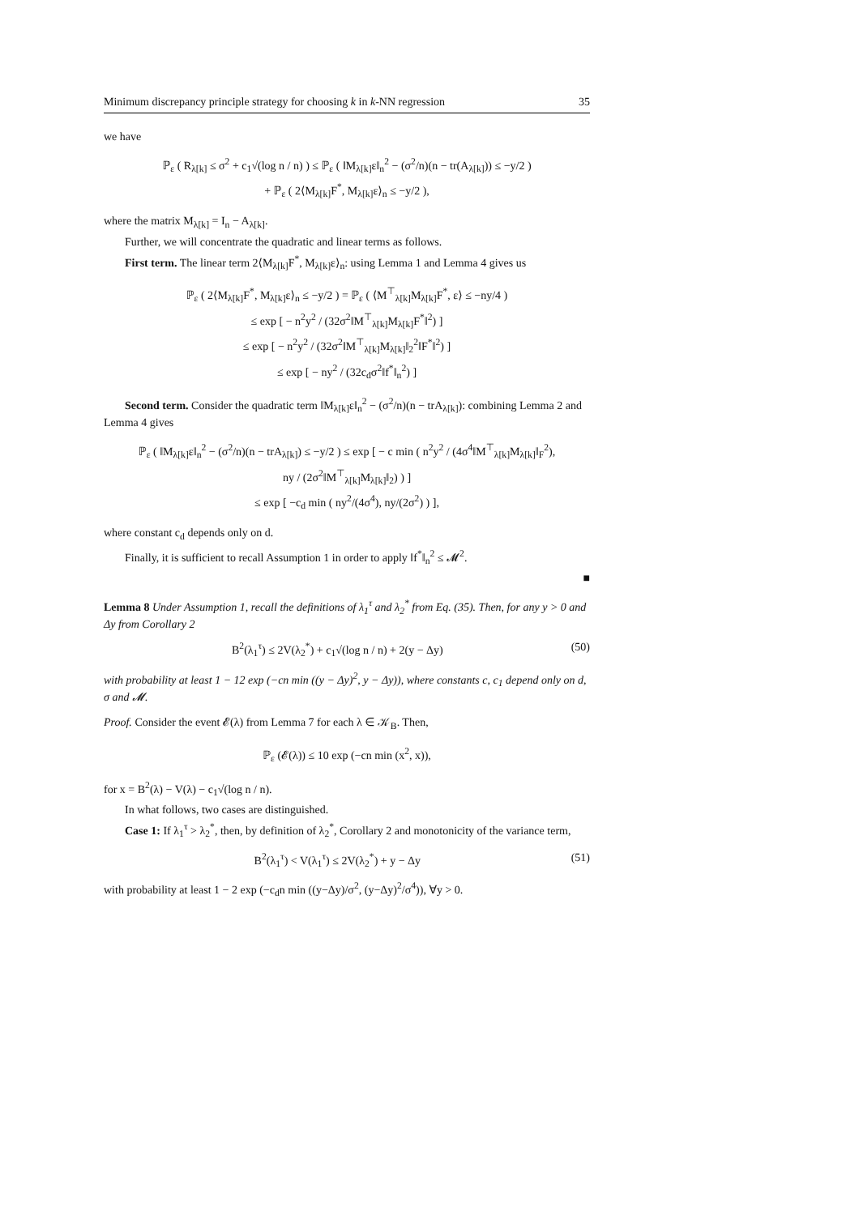Minimum discrepancy principle strategy for choosing k in k-NN regression 35
we have
ℙ<sub>ε</sub> ( R<sub>λ[k]</sub> ≤ σ<sup>2</sup> + c<sub>1</sub>√(log n / n) ) ≤ ℙ<sub>ε</sub> ( ‖M<sub>λ[k]</sub>ε‖<sub>n</sub><sup>2</sup> − (σ<sup>2</sup>/n)(n − tr(A<sub>λ[k]</sub>)) ≤ −y/2 )
+ ℙ<sub>ε</sub> ( 2⟨M<sub>λ[k]</sub>F<sup>*</sup>, M<sub>λ[k]</sub>ε⟩<sub>n</sub> ≤ −y/2 ),
where the matrix M<sub>λ[k]</sub> = I<sub>n</sub> − A<sub>λ[k]</sub>.
Further, we will concentrate the quadratic and linear terms as follows.
First term. The linear term 2⟨M<sub>λ[k]</sub>F<sup>*</sup>, M<sub>λ[k]</sub>ε⟩<sub>n</sub>: using Lemma 1 and Lemma 4 gives us
ℙ<sub>ε</sub> ( 2⟨M<sub>λ[k]</sub>F<sup>*</sup>, M<sub>λ[k]</sub>ε⟩<sub>n</sub> ≤ −y/2 ) = ℙ<sub>ε</sub> ( ⟨M<sup>⊤</sup><sub>λ[k]</sub>M<sub>λ[k]</sub>F<sup>*</sup>, ε⟩ ≤ −ny/4 )
≤ exp [ − n<sup>2</sup>y<sup>2</sup> / (32σ<sup>2</sup>‖M<sup>⊤</sup><sub>λ[k]</sub>M<sub>λ[k]</sub>F<sup>*</sup>‖<sup>2</sup>) ]
≤ exp [ − n<sup>2</sup>y<sup>2</sup> / (32σ<sup>2</sup>‖M<sup>⊤</sup><sub>λ[k]</sub>M<sub>λ[k]</sub>‖<sub>2</sub><sup>2</sup>‖F<sup>*</sup>‖<sup>2</sup>) ]
≤ exp [ − ny<sup>2</sup> / (32c<sub>d</sub>σ<sup>2</sup>‖f<sup>*</sup>‖<sub>n</sub><sup>2</sup>) ]
Second term. Consider the quadratic term ‖M<sub>λ[k]</sub>ε‖<sub>n</sub><sup>2</sup> − (σ<sup>2</sup>/n)(n − trA<sub>λ[k]</sub>): combining Lemma 2 and Lemma 4 gives
ℙ<sub>ε</sub> ( ‖M<sub>λ[k]</sub>ε‖<sub>n</sub><sup>2</sup> − (σ<sup>2</sup>/n)(n − trA<sub>λ[k]</sub>) ≤ −y/2 ) ≤ exp [ − c min ( n<sup>2</sup>y<sup>2</sup> / (4σ<sup>4</sup>‖M<sup>⊤</sup><sub>λ[k]</sub>M<sub>λ[k]</sub>‖<sub>F</sub><sup>2</sup>),
ny / (2σ<sup>2</sup>‖M<sup>⊤</sup><sub>λ[k]</sub>M<sub>λ[k]</sub>‖<sub>2</sub>) ) ]
≤ exp [ −c<sub>d</sub> min ( ny<sup>2</sup>/(4σ<sup>4</sup>), ny/(2σ<sup>2</sup>) ) ],
where constant c<sub>d</sub> depends only on d.
Finally, it is sufficient to recall Assumption 1 in order to apply ‖f<sup>*</sup>‖<sub>n</sub><sup>2</sup> ≤ 𝓜<sup>2</sup>.
■
Lemma 8 Under Assumption 1, recall the definitions of λ<sub>1</sub><sup>τ</sup> and λ<sub>2</sub><sup>*</sup> from Eq. (35). Then, for any y > 0 and Δy from Corollary 2
B<sup>2</sup>(λ<sub>1</sub><sup>τ</sup>) ≤ 2V(λ<sub>2</sub><sup>*</sup>) + c<sub>1</sub>√(log n / n) + 2(y − Δy) (50)
with probability at least 1 − 12 exp (−cn min ((y − Δy)<sup>2</sup>, y − Δy)), where constants c, c<sub>1</sub> depend only on d, σ and 𝓜.
Proof. Consider the event 𝓔(λ) from Lemma 7 for each λ ∈ 𝒦<sub>B</sub>. Then,
ℙ<sub>ε</sub> (𝓔(λ)) ≤ 10 exp (−cn min (x<sup>2</sup>, x)),
for x = B<sup>2</sup>(λ) − V(λ) − c<sub>1</sub>√(log n / n).
In what follows, two cases are distinguished.
Case 1: If λ<sub>1</sub><sup>τ</sup> > λ<sub>2</sub><sup>*</sup>, then, by definition of λ<sub>2</sub><sup>*</sup>, Corollary 2 and monotonicity of the variance term,
B<sup>2</sup>(λ<sub>1</sub><sup>τ</sup>) < V(λ<sub>1</sub><sup>τ</sup>) ≤ 2V(λ<sub>2</sub><sup>*</sup>) + y − Δy (51)
with probability at least 1 − 2 exp (−c<sub>d</sub>n min ((y−Δy)/σ<sup>2</sup>, (y−Δy)<sup>2</sup>/σ<sup>4</sup>)), ∀y > 0.